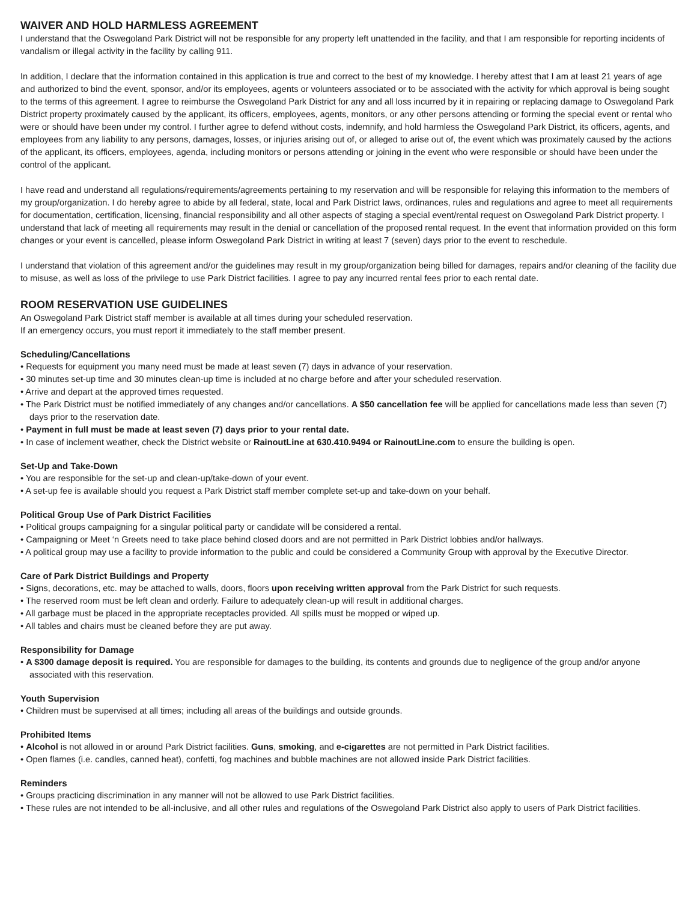WAIVER AND HOLD HARMLESS AGREEMENT
I understand that the Oswegoland Park District will not be responsible for any property left unattended in the facility, and that I am responsible for reporting incidents of vandalism or illegal activity in the facility by calling 911.
In addition, I declare that the information contained in this application is true and correct to the best of my knowledge. I hereby attest that I am at least 21 years of age and authorized to bind the event, sponsor, and/or its employees, agents or volunteers associated or to be associated with the activity for which approval is being sought to the terms of this agreement. I agree to reimburse the Oswegoland Park District for any and all loss incurred by it in repairing or replacing damage to Oswegoland Park District property proximately caused by the applicant, its officers, employees, agents, monitors, or any other persons attending or forming the special event or rental who were or should have been under my control. I further agree to defend without costs, indemnify, and hold harmless the Oswegoland Park District, its officers, agents, and employees from any liability to any persons, damages, losses, or injuries arising out of, or alleged to arise out of, the event which was proximately caused by the actions of the applicant, its officers, employees, agenda, including monitors or persons attending or joining in the event who were responsible or should have been under the control of the applicant.
I have read and understand all regulations/requirements/agreements pertaining to my reservation and will be responsible for relaying this information to the members of my group/organization. I do hereby agree to abide by all federal, state, local and Park District laws, ordinances, rules and regulations and agree to meet all requirements for documentation, certification, licensing, financial responsibility and all other aspects of staging a special event/rental request on Oswegoland Park District property. I understand that lack of meeting all requirements may result in the denial or cancellation of the proposed rental request. In the event that information provided on this form changes or your event is cancelled, please inform Oswegoland Park District in writing at least 7 (seven) days prior to the event to reschedule.
I understand that violation of this agreement and/or the guidelines may result in my group/organization being billed for damages, repairs and/or cleaning of the facility due to misuse, as well as loss of the privilege to use Park District facilities. I agree to pay any incurred rental fees prior to each rental date.
ROOM RESERVATION USE GUIDELINES
An Oswegoland Park District staff member is available at all times during your scheduled reservation.
If an emergency occurs, you must report it immediately to the staff member present.
Scheduling/Cancellations
• Requests for equipment you many need must be made at least seven (7) days in advance of your reservation.
• 30 minutes set-up time and 30 minutes clean-up time is included at no charge before and after your scheduled reservation.
• Arrive and depart at the approved times requested.
• The Park District must be notified immediately of any changes and/or cancellations. A $50 cancellation fee will be applied for cancellations made less than seven (7) days prior to the reservation date.
• Payment in full must be made at least seven (7) days prior to your rental date.
• In case of inclement weather, check the District website or RainoutLine at 630.410.9494 or RainoutLine.com to ensure the building is open.
Set-Up and Take-Down
• You are responsible for the set-up and clean-up/take-down of your event.
• A set-up fee is available should you request a Park District staff member complete set-up and take-down on your behalf.
Political Group Use of Park District Facilities
• Political groups campaigning for a singular political party or candidate will be considered a rental.
• Campaigning or Meet ‘n Greets need to take place behind closed doors and are not permitted in Park District lobbies and/or hallways.
• A political group may use a facility to provide information to the public and could be considered a Community Group with approval by the Executive Director.
Care of Park District Buildings and Property
• Signs, decorations, etc. may be attached to walls, doors, floors upon receiving written approval from the Park District for such requests.
• The reserved room must be left clean and orderly. Failure to adequately clean-up will result in additional charges.
• All garbage must be placed in the appropriate receptacles provided. All spills must be mopped or wiped up.
• All tables and chairs must be cleaned before they are put away.
Responsibility for Damage
• A $300 damage deposit is required. You are responsible for damages to the building, its contents and grounds due to negligence of the group and/or anyone associated with this reservation.
Youth Supervision
• Children must be supervised at all times; including all areas of the buildings and outside grounds.
Prohibited Items
• Alcohol is not allowed in or around Park District facilities. Guns, smoking, and e-cigarettes are not permitted in Park District facilities.
• Open flames (i.e. candles, canned heat), confetti, fog machines and bubble machines are not allowed inside Park District facilities.
Reminders
• Groups practicing discrimination in any manner will not be allowed to use Park District facilities.
• These rules are not intended to be all-inclusive, and all other rules and regulations of the Oswegoland Park District also apply to users of Park District facilities.